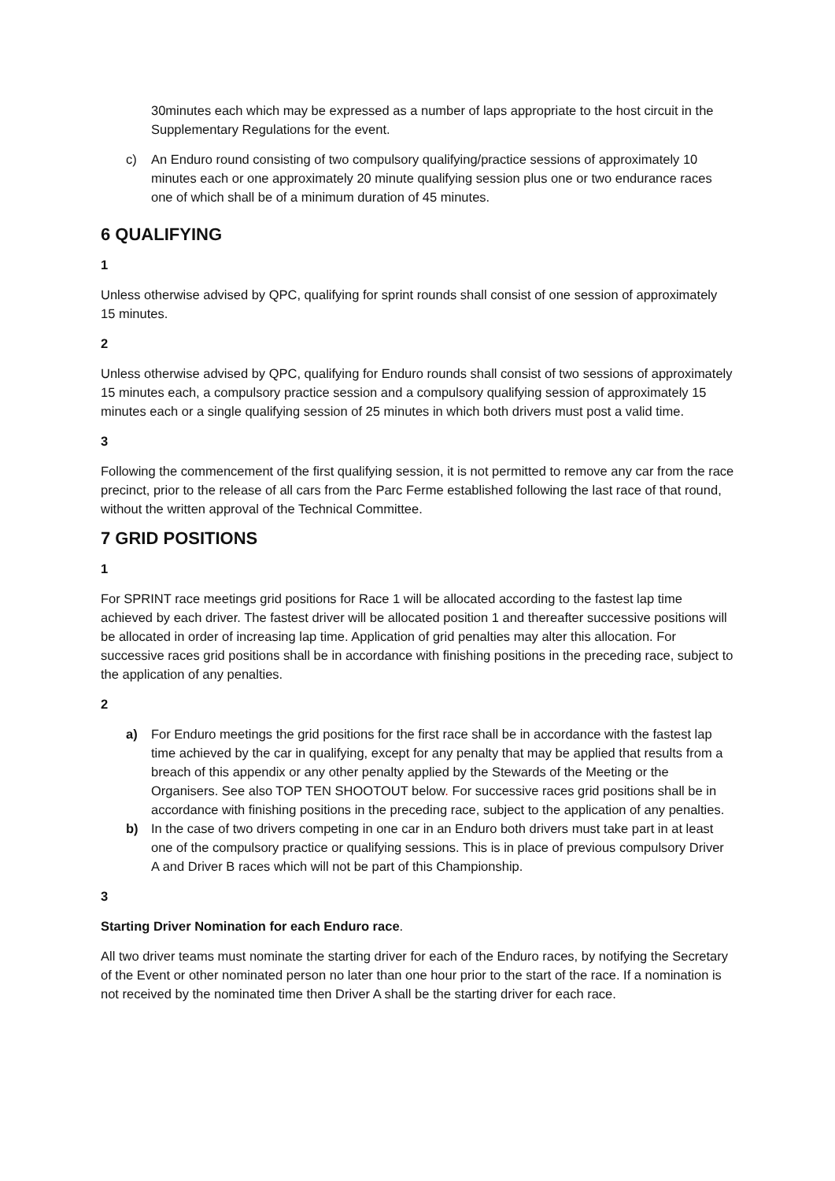30minutes each which may be expressed as a number of laps appropriate to the host circuit in the Supplementary Regulations for the event.
c) An Enduro round consisting of two compulsory qualifying/practice sessions of approximately 10 minutes each or one approximately 20 minute qualifying session plus one or two endurance races one of which shall be of a minimum duration of 45 minutes.
6 QUALIFYING
1
Unless otherwise advised by QPC, qualifying for sprint rounds shall consist of one session of approximately 15 minutes.
2
Unless otherwise advised by QPC, qualifying for Enduro rounds shall consist of two sessions of approximately 15 minutes each, a compulsory practice session and a compulsory qualifying session of approximately 15 minutes each or a single qualifying session of 25 minutes in which both drivers must post a valid time.
3
Following the commencement of the first qualifying session, it is not permitted to remove any car from the race precinct, prior to the release of all cars from the Parc Ferme established following the last race of that round, without the written approval of the Technical Committee.
7 GRID POSITIONS
1
For SPRINT race meetings grid positions for Race 1 will be allocated according to the fastest lap time achieved by each driver. The fastest driver will be allocated position 1 and thereafter successive positions will be allocated in order of increasing lap time. Application of grid penalties may alter this allocation. For successive races grid positions shall be in accordance with finishing positions in the preceding race, subject to the application of any penalties.
2
a) For Enduro meetings the grid positions for the first race shall be in accordance with the fastest lap time achieved by the car in qualifying, except for any penalty that may be applied that results from a breach of this appendix or any other penalty applied by the Stewards of the Meeting or the Organisers. See also TOP TEN SHOOTOUT below. For successive races grid positions shall be in accordance with finishing positions in the preceding race, subject to the application of any penalties.
b) In the case of two drivers competing in one car in an Enduro both drivers must take part in at least one of the compulsory practice or qualifying sessions. This is in place of previous compulsory Driver A and Driver B races which will not be part of this Championship.
3
Starting Driver Nomination for each Enduro race.
All two driver teams must nominate the starting driver for each of the Enduro races, by notifying the Secretary of the Event or other nominated person no later than one hour prior to the start of the race. If a nomination is not received by the nominated time then Driver A shall be the starting driver for each race.